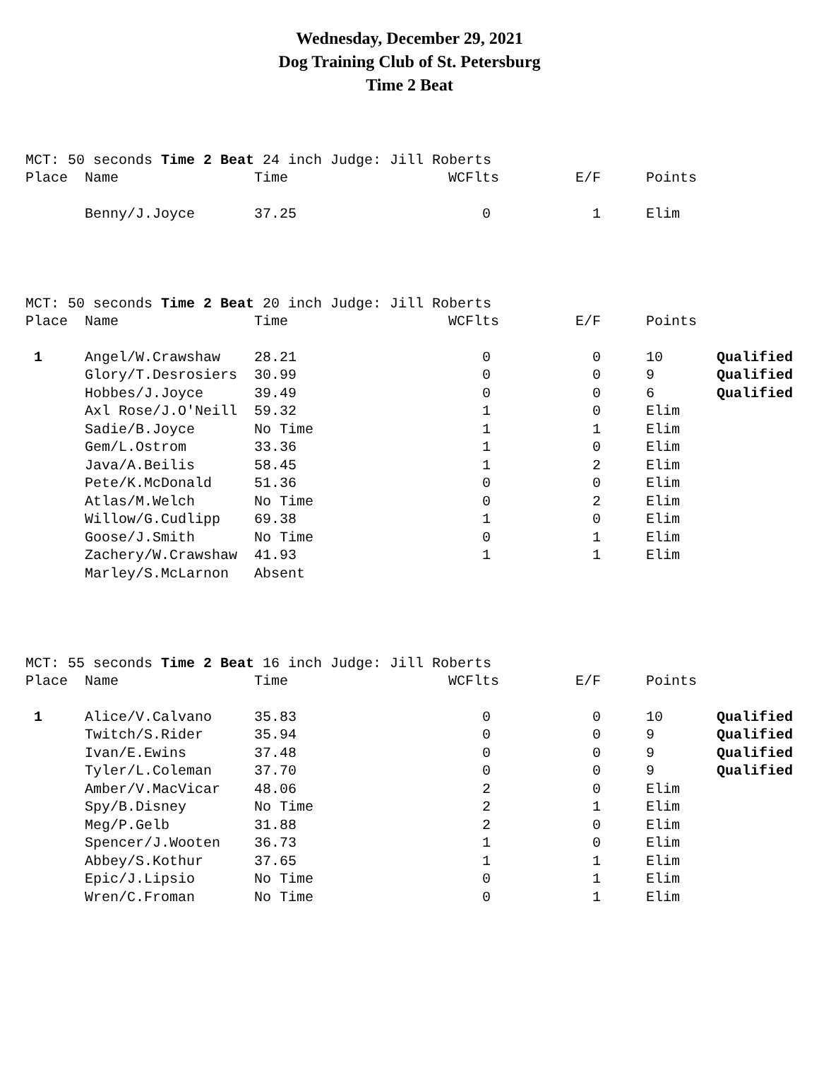Wednesday, December 29, 2021
Dog Training Club of St. Petersburg
Time 2 Beat
MCT: 50 seconds Time 2 Beat 24 inch Judge: Jill Roberts
| Place | Name | Time | WCFlts | E/F | Points | |
| | Benny/J.Joyce | 37.25 | 0 | 1 | Elim | |
MCT: 50 seconds Time 2 Beat 20 inch Judge: Jill Roberts
| Place | Name | Time | WCFlts | E/F | Points | |
| 1 | Angel/W.Crawshaw | 28.21 | 0 | 0 | 10 | Qualified |
| | Glory/T.Desrosiers | 30.99 | 0 | 0 | 9 | Qualified |
| | Hobbes/J.Joyce | 39.49 | 0 | 0 | 6 | Qualified |
| | Axl Rose/J.O'Neill | 59.32 | 1 | 0 | Elim | |
| | Sadie/B.Joyce | No Time | 1 | 1 | Elim | |
| | Gem/L.Ostrom | 33.36 | 1 | 0 | Elim | |
| | Java/A.Beilis | 58.45 | 1 | 2 | Elim | |
| | Pete/K.McDonald | 51.36 | 0 | 0 | Elim | |
| | Atlas/M.Welch | No Time | 0 | 2 | Elim | |
| | Willow/G.Cudlipp | 69.38 | 1 | 0 | Elim | |
| | Goose/J.Smith | No Time | 0 | 1 | Elim | |
| | Zachery/W.Crawshaw | 41.93 | 1 | 1 | Elim | |
| | Marley/S.McLarnon | Absent | | | | |
MCT: 55 seconds Time 2 Beat 16 inch Judge: Jill Roberts
| Place | Name | Time | WCFlts | E/F | Points | |
| 1 | Alice/V.Calvano | 35.83 | 0 | 0 | 10 | Qualified |
| | Twitch/S.Rider | 35.94 | 0 | 0 | 9 | Qualified |
| | Ivan/E.Ewins | 37.48 | 0 | 0 | 9 | Qualified |
| | Tyler/L.Coleman | 37.70 | 0 | 0 | 9 | Qualified |
| | Amber/V.MacVicar | 48.06 | 2 | 0 | Elim | |
| | Spy/B.Disney | No Time | 2 | 1 | Elim | |
| | Meg/P.Gelb | 31.88 | 2 | 0 | Elim | |
| | Spencer/J.Wooten | 36.73 | 1 | 0 | Elim | |
| | Abbey/S.Kothur | 37.65 | 1 | 1 | Elim | |
| | Epic/J.Lipsio | No Time | 0 | 1 | Elim | |
| | Wren/C.Froman | No Time | 0 | 1 | Elim | |